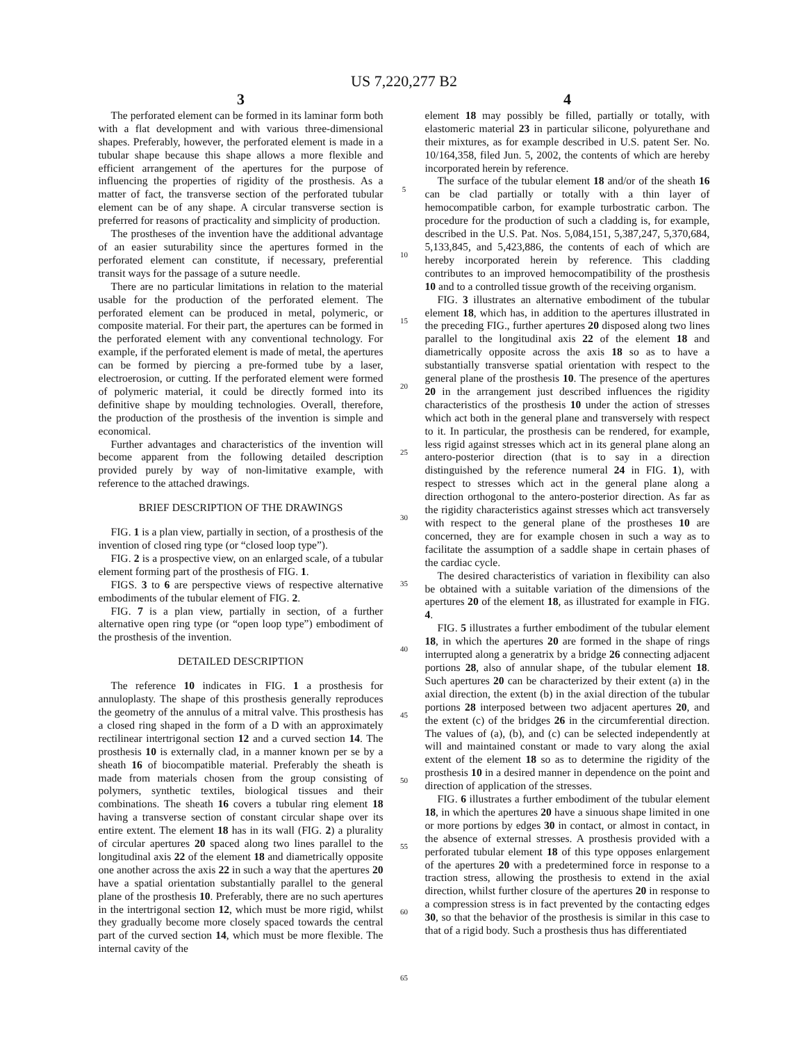US 7,220,277 B2
3
The perforated element can be formed in its laminar form both with a flat development and with various three-dimensional shapes. Preferably, however, the perforated element is made in a tubular shape because this shape allows a more flexible and efficient arrangement of the apertures for the purpose of influencing the properties of rigidity of the prosthesis. As a matter of fact, the transverse section of the perforated tubular element can be of any shape. A circular transverse section is preferred for reasons of practicality and simplicity of production.
The prostheses of the invention have the additional advantage of an easier suturability since the apertures formed in the perforated element can constitute, if necessary, preferential transit ways for the passage of a suture needle.
There are no particular limitations in relation to the material usable for the production of the perforated element. The perforated element can be produced in metal, polymeric, or composite material. For their part, the apertures can be formed in the perforated element with any conventional technology. For example, if the perforated element is made of metal, the apertures can be formed by piercing a pre-formed tube by a laser, electroerosion, or cutting. If the perforated element were formed of polymeric material, it could be directly formed into its definitive shape by moulding technologies. Overall, therefore, the production of the prosthesis of the invention is simple and economical.
Further advantages and characteristics of the invention will become apparent from the following detailed description provided purely by way of non-limitative example, with reference to the attached drawings.
BRIEF DESCRIPTION OF THE DRAWINGS
FIG. 1 is a plan view, partially in section, of a prosthesis of the invention of closed ring type (or “closed loop type”).
FIG. 2 is a prospective view, on an enlarged scale, of a tubular element forming part of the prosthesis of FIG. 1.
FIGS. 3 to 6 are perspective views of respective alternative embodiments of the tubular element of FIG. 2.
FIG. 7 is a plan view, partially in section, of a further alternative open ring type (or “open loop type”) embodiment of the prosthesis of the invention.
DETAILED DESCRIPTION
The reference 10 indicates in FIG. 1 a prosthesis for annuloplasty. The shape of this prosthesis generally reproduces the geometry of the annulus of a mitral valve. This prosthesis has a closed ring shaped in the form of a D with an approximately rectilinear intertrigonal section 12 and a curved section 14. The prosthesis 10 is externally clad, in a manner known per se by a sheath 16 of biocompatible material. Preferably the sheath is made from materials chosen from the group consisting of polymers, synthetic textiles, biological tissues and their combinations. The sheath 16 covers a tubular ring element 18 having a transverse section of constant circular shape over its entire extent. The element 18 has in its wall (FIG. 2) a plurality of circular apertures 20 spaced along two lines parallel to the longitudinal axis 22 of the element 18 and diametrically opposite one another across the axis 22 in such a way that the apertures 20 have a spatial orientation substantially parallel to the general plane of the prosthesis 10. Preferably, there are no such apertures in the intertrigonal section 12, which must be more rigid, whilst they gradually become more closely spaced towards the central part of the curved section 14, which must be more flexible. The internal cavity of the
5
10
15
20
25
30
35
40
45
50
55
60
65
4
element 18 may possibly be filled, partially or totally, with elastomeric material 23 in particular silicone, polyurethane and their mixtures, as for example described in U.S. patent Ser. No. 10/164,358, filed Jun. 5, 2002, the contents of which are hereby incorporated herein by reference.
The surface of the tubular element 18 and/or of the sheath 16 can be clad partially or totally with a thin layer of hemocompatible carbon, for example turbostratic carbon. The procedure for the production of such a cladding is, for example, described in the U.S. Pat. Nos. 5,084,151, 5,387,247, 5,370,684, 5,133,845, and 5,423,886, the contents of each of which are hereby incorporated herein by reference. This cladding contributes to an improved hemocompatibility of the prosthesis 10 and to a controlled tissue growth of the receiving organism.
FIG. 3 illustrates an alternative embodiment of the tubular element 18, which has, in addition to the apertures illustrated in the preceding FIG., further apertures 20 disposed along two lines parallel to the longitudinal axis 22 of the element 18 and diametrically opposite across the axis 18 so as to have a substantially transverse spatial orientation with respect to the general plane of the prosthesis 10. The presence of the apertures 20 in the arrangement just described influences the rigidity characteristics of the prosthesis 10 under the action of stresses which act both in the general plane and transversely with respect to it. In particular, the prosthesis can be rendered, for example, less rigid against stresses which act in its general plane along an antero-posterior direction (that is to say in a direction distinguished by the reference numeral 24 in FIG. 1), with respect to stresses which act in the general plane along a direction orthogonal to the antero-posterior direction. As far as the rigidity characteristics against stresses which act transversely with respect to the general plane of the prostheses 10 are concerned, they are for example chosen in such a way as to facilitate the assumption of a saddle shape in certain phases of the cardiac cycle.
The desired characteristics of variation in flexibility can also be obtained with a suitable variation of the dimensions of the apertures 20 of the element 18, as illustrated for example in FIG. 4.
FIG. 5 illustrates a further embodiment of the tubular element 18, in which the apertures 20 are formed in the shape of rings interrupted along a generatrix by a bridge 26 connecting adjacent portions 28, also of annular shape, of the tubular element 18. Such apertures 20 can be characterized by their extent (a) in the axial direction, the extent (b) in the axial direction of the tubular portions 28 interposed between two adjacent apertures 20, and the extent (c) of the bridges 26 in the circumferential direction. The values of (a), (b), and (c) can be selected independently at will and maintained constant or made to vary along the axial extent of the element 18 so as to determine the rigidity of the prosthesis 10 in a desired manner in dependence on the point and direction of application of the stresses.
FIG. 6 illustrates a further embodiment of the tubular element 18, in which the apertures 20 have a sinuous shape limited in one or more portions by edges 30 in contact, or almost in contact, in the absence of external stresses. A prosthesis provided with a perforated tubular element 18 of this type opposes enlargement of the apertures 20 with a predetermined force in response to a traction stress, allowing the prosthesis to extend in the axial direction, whilst further closure of the apertures 20 in response to a compression stress is in fact prevented by the contacting edges 30, so that the behavior of the prosthesis is similar in this case to that of a rigid body. Such a prosthesis thus has differentiated